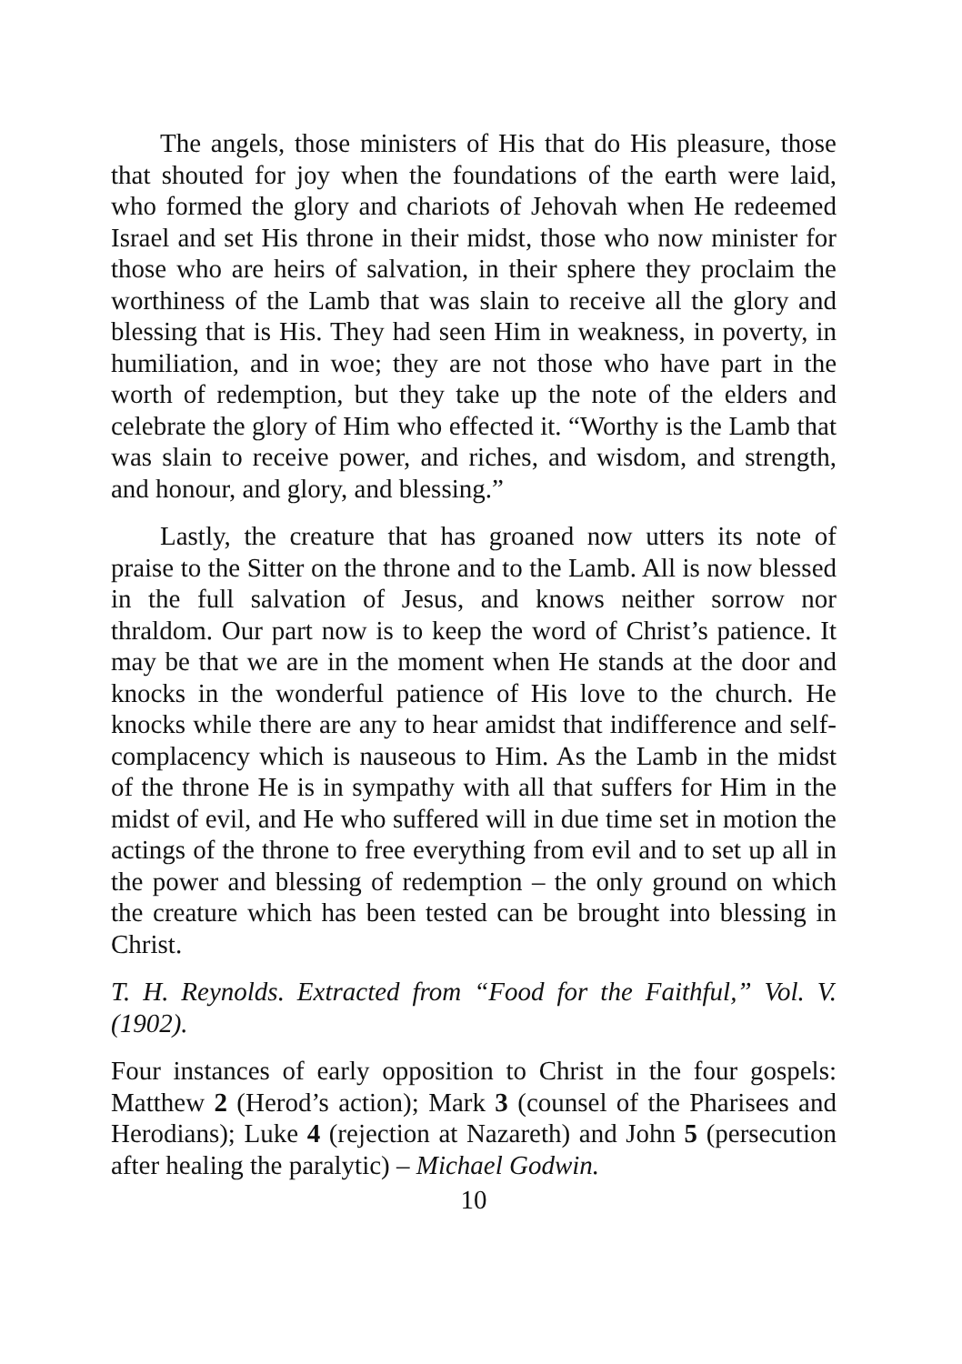The angels, those ministers of His that do His pleasure, those that shouted for joy when the foundations of the earth were laid, who formed the glory and chariots of Jehovah when He redeemed Israel and set His throne in their midst, those who now minister for those who are heirs of salvation, in their sphere they proclaim the worthiness of the Lamb that was slain to receive all the glory and blessing that is His. They had seen Him in weakness, in poverty, in humiliation, and in woe; they are not those who have part in the worth of redemption, but they take up the note of the elders and celebrate the glory of Him who effected it. “Worthy is the Lamb that was slain to receive power, and riches, and wisdom, and strength, and honour, and glory, and blessing.”
Lastly, the creature that has groaned now utters its note of praise to the Sitter on the throne and to the Lamb. All is now blessed in the full salvation of Jesus, and knows neither sorrow nor thraldom. Our part now is to keep the word of Christ’s patience. It may be that we are in the moment when He stands at the door and knocks in the wonderful patience of His love to the church. He knocks while there are any to hear amidst that indifference and self-complacency which is nauseous to Him. As the Lamb in the midst of the throne He is in sympathy with all that suffers for Him in the midst of evil, and He who suffered will in due time set in motion the actings of the throne to free everything from evil and to set up all in the power and blessing of redemption – the only ground on which the creature which has been tested can be brought into blessing in Christ.
T. H. Reynolds. Extracted from “Food for the Faithful,” Vol. V. (1902).
Four instances of early opposition to Christ in the four gospels: Matthew 2 (Herod’s action); Mark 3 (counsel of the Pharisees and Herodians); Luke 4 (rejection at Nazareth) and John 5 (persecution after healing the paralytic) – Michael Godwin.
10